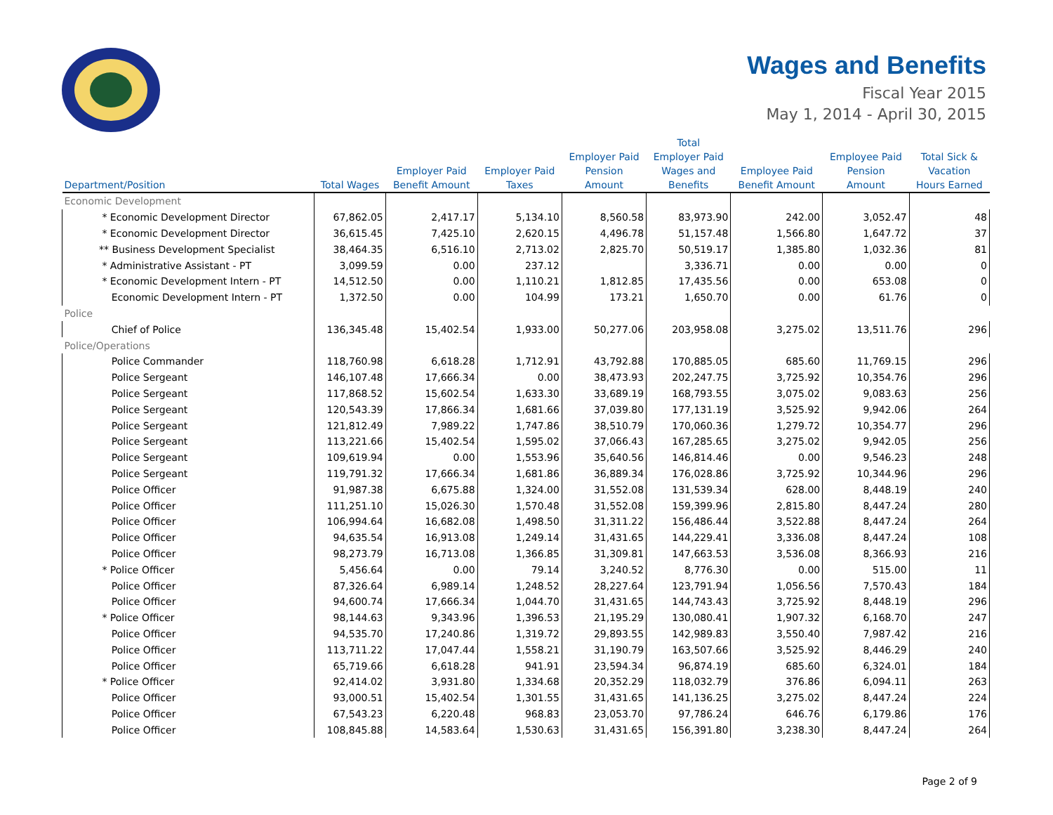Wages and Benefits
Fiscal Year 2015
May 1, 2014 - April 30, 2015
| Department/Position | Total Wages | Employer Paid Benefit Amount | Employer Paid Taxes | Employer Paid Pension Amount | Total Employer Paid Wages and Benefits | Employee Paid Benefit Amount | Employee Paid Pension Amount | Total Sick & Vacation Hours Earned |
| --- | --- | --- | --- | --- | --- | --- | --- | --- |
| Economic Development | | | | | | | | |
| * Economic Development Director | 67,862.05 | 2,417.17 | 5,134.10 | 8,560.58 | 83,973.90 | 242.00 | 3,052.47 | 48 |
| * Economic Development Director | 36,615.45 | 7,425.10 | 2,620.15 | 4,496.78 | 51,157.48 | 1,566.80 | 1,647.72 | 37 |
| ** Business Development Specialist | 38,464.35 | 6,516.10 | 2,713.02 | 2,825.70 | 50,519.17 | 1,385.80 | 1,032.36 | 81 |
| * Administrative Assistant - PT | 3,099.59 | 0.00 | 237.12 | | 3,336.71 | 0.00 | 0.00 | 0 |
| * Economic Development Intern - PT | 14,512.50 | 0.00 | 1,110.21 | 1,812.85 | 17,435.56 | 0.00 | 653.08 | 0 |
| Economic Development Intern - PT | 1,372.50 | 0.00 | 104.99 | 173.21 | 1,650.70 | 0.00 | 61.76 | 0 |
| Police | | | | | | | | |
| Chief of Police | 136,345.48 | 15,402.54 | 1,933.00 | 50,277.06 | 203,958.08 | 3,275.02 | 13,511.76 | 296 |
| Police/Operations | | | | | | | | |
| Police Commander | 118,760.98 | 6,618.28 | 1,712.91 | 43,792.88 | 170,885.05 | 685.60 | 11,769.15 | 296 |
| Police Sergeant | 146,107.48 | 17,666.34 | 0.00 | 38,473.93 | 202,247.75 | 3,725.92 | 10,354.76 | 296 |
| Police Sergeant | 117,868.52 | 15,602.54 | 1,633.30 | 33,689.19 | 168,793.55 | 3,075.02 | 9,083.63 | 256 |
| Police Sergeant | 120,543.39 | 17,866.34 | 1,681.66 | 37,039.80 | 177,131.19 | 3,525.92 | 9,942.06 | 264 |
| Police Sergeant | 121,812.49 | 7,989.22 | 1,747.86 | 38,510.79 | 170,060.36 | 1,279.72 | 10,354.77 | 296 |
| Police Sergeant | 113,221.66 | 15,402.54 | 1,595.02 | 37,066.43 | 167,285.65 | 3,275.02 | 9,942.05 | 256 |
| Police Sergeant | 109,619.94 | 0.00 | 1,553.96 | 35,640.56 | 146,814.46 | 0.00 | 9,546.23 | 248 |
| Police Sergeant | 119,791.32 | 17,666.34 | 1,681.86 | 36,889.34 | 176,028.86 | 3,725.92 | 10,344.96 | 296 |
| Police Officer | 91,987.38 | 6,675.88 | 1,324.00 | 31,552.08 | 131,539.34 | 628.00 | 8,448.19 | 240 |
| Police Officer | 111,251.10 | 15,026.30 | 1,570.48 | 31,552.08 | 159,399.96 | 2,815.80 | 8,447.24 | 280 |
| Police Officer | 106,994.64 | 16,682.08 | 1,498.50 | 31,311.22 | 156,486.44 | 3,522.88 | 8,447.24 | 264 |
| Police Officer | 94,635.54 | 16,913.08 | 1,249.14 | 31,431.65 | 144,229.41 | 3,336.08 | 8,447.24 | 108 |
| Police Officer | 98,273.79 | 16,713.08 | 1,366.85 | 31,309.81 | 147,663.53 | 3,536.08 | 8,366.93 | 216 |
| * Police Officer | 5,456.64 | 0.00 | 79.14 | 3,240.52 | 8,776.30 | 0.00 | 515.00 | 11 |
| Police Officer | 87,326.64 | 6,989.14 | 1,248.52 | 28,227.64 | 123,791.94 | 1,056.56 | 7,570.43 | 184 |
| Police Officer | 94,600.74 | 17,666.34 | 1,044.70 | 31,431.65 | 144,743.43 | 3,725.92 | 8,448.19 | 296 |
| * Police Officer | 98,144.63 | 9,343.96 | 1,396.53 | 21,195.29 | 130,080.41 | 1,907.32 | 6,168.70 | 247 |
| Police Officer | 94,535.70 | 17,240.86 | 1,319.72 | 29,893.55 | 142,989.83 | 3,550.40 | 7,987.42 | 216 |
| Police Officer | 113,711.22 | 17,047.44 | 1,558.21 | 31,190.79 | 163,507.66 | 3,525.92 | 8,446.29 | 240 |
| Police Officer | 65,719.66 | 6,618.28 | 941.91 | 23,594.34 | 96,874.19 | 685.60 | 6,324.01 | 184 |
| * Police Officer | 92,414.02 | 3,931.80 | 1,334.68 | 20,352.29 | 118,032.79 | 376.86 | 6,094.11 | 263 |
| Police Officer | 93,000.51 | 15,402.54 | 1,301.55 | 31,431.65 | 141,136.25 | 3,275.02 | 8,447.24 | 224 |
| Police Officer | 67,543.23 | 6,220.48 | 968.83 | 23,053.70 | 97,786.24 | 646.76 | 6,179.86 | 176 |
| Police Officer | 108,845.88 | 14,583.64 | 1,530.63 | 31,431.65 | 156,391.80 | 3,238.30 | 8,447.24 | 264 |
Page 2 of 9